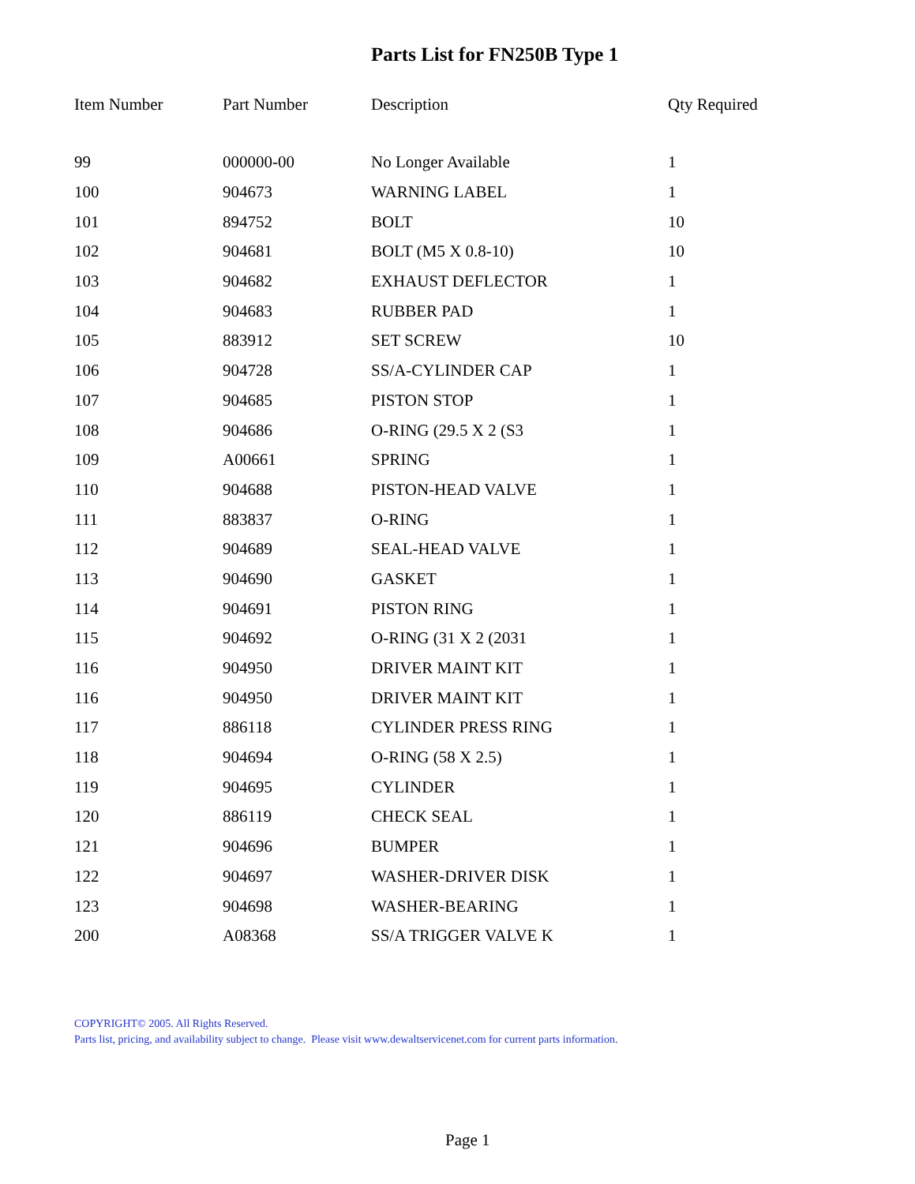Parts List for FN250B Type 1
| Item Number | Part Number | Description | Qty Required |
| --- | --- | --- | --- |
| 99 | 000000-00 | No Longer Available | 1 |
| 100 | 904673 | WARNING LABEL | 1 |
| 101 | 894752 | BOLT | 10 |
| 102 | 904681 | BOLT (M5 X 0.8-10) | 10 |
| 103 | 904682 | EXHAUST DEFLECTOR | 1 |
| 104 | 904683 | RUBBER PAD | 1 |
| 105 | 883912 | SET SCREW | 10 |
| 106 | 904728 | SS/A-CYLINDER CAP | 1 |
| 107 | 904685 | PISTON STOP | 1 |
| 108 | 904686 | O-RING (29.5 X 2 (S3 | 1 |
| 109 | A00661 | SPRING | 1 |
| 110 | 904688 | PISTON-HEAD VALVE | 1 |
| 111 | 883837 | O-RING | 1 |
| 112 | 904689 | SEAL-HEAD VALVE | 1 |
| 113 | 904690 | GASKET | 1 |
| 114 | 904691 | PISTON RING | 1 |
| 115 | 904692 | O-RING (31 X 2 (2031 | 1 |
| 116 | 904950 | DRIVER MAINT KIT | 1 |
| 116 | 904950 | DRIVER MAINT KIT | 1 |
| 117 | 886118 | CYLINDER PRESS RING | 1 |
| 118 | 904694 | O-RING (58 X 2.5) | 1 |
| 119 | 904695 | CYLINDER | 1 |
| 120 | 886119 | CHECK SEAL | 1 |
| 121 | 904696 | BUMPER | 1 |
| 122 | 904697 | WASHER-DRIVER DISK | 1 |
| 123 | 904698 | WASHER-BEARING | 1 |
| 200 | A08368 | SS/A TRIGGER VALVE K | 1 |
COPYRIGHT© 2005. All Rights Reserved.
Parts list, pricing, and availability subject to change. Please visit www.dewaltservicenet.com for current parts information.
Page 1